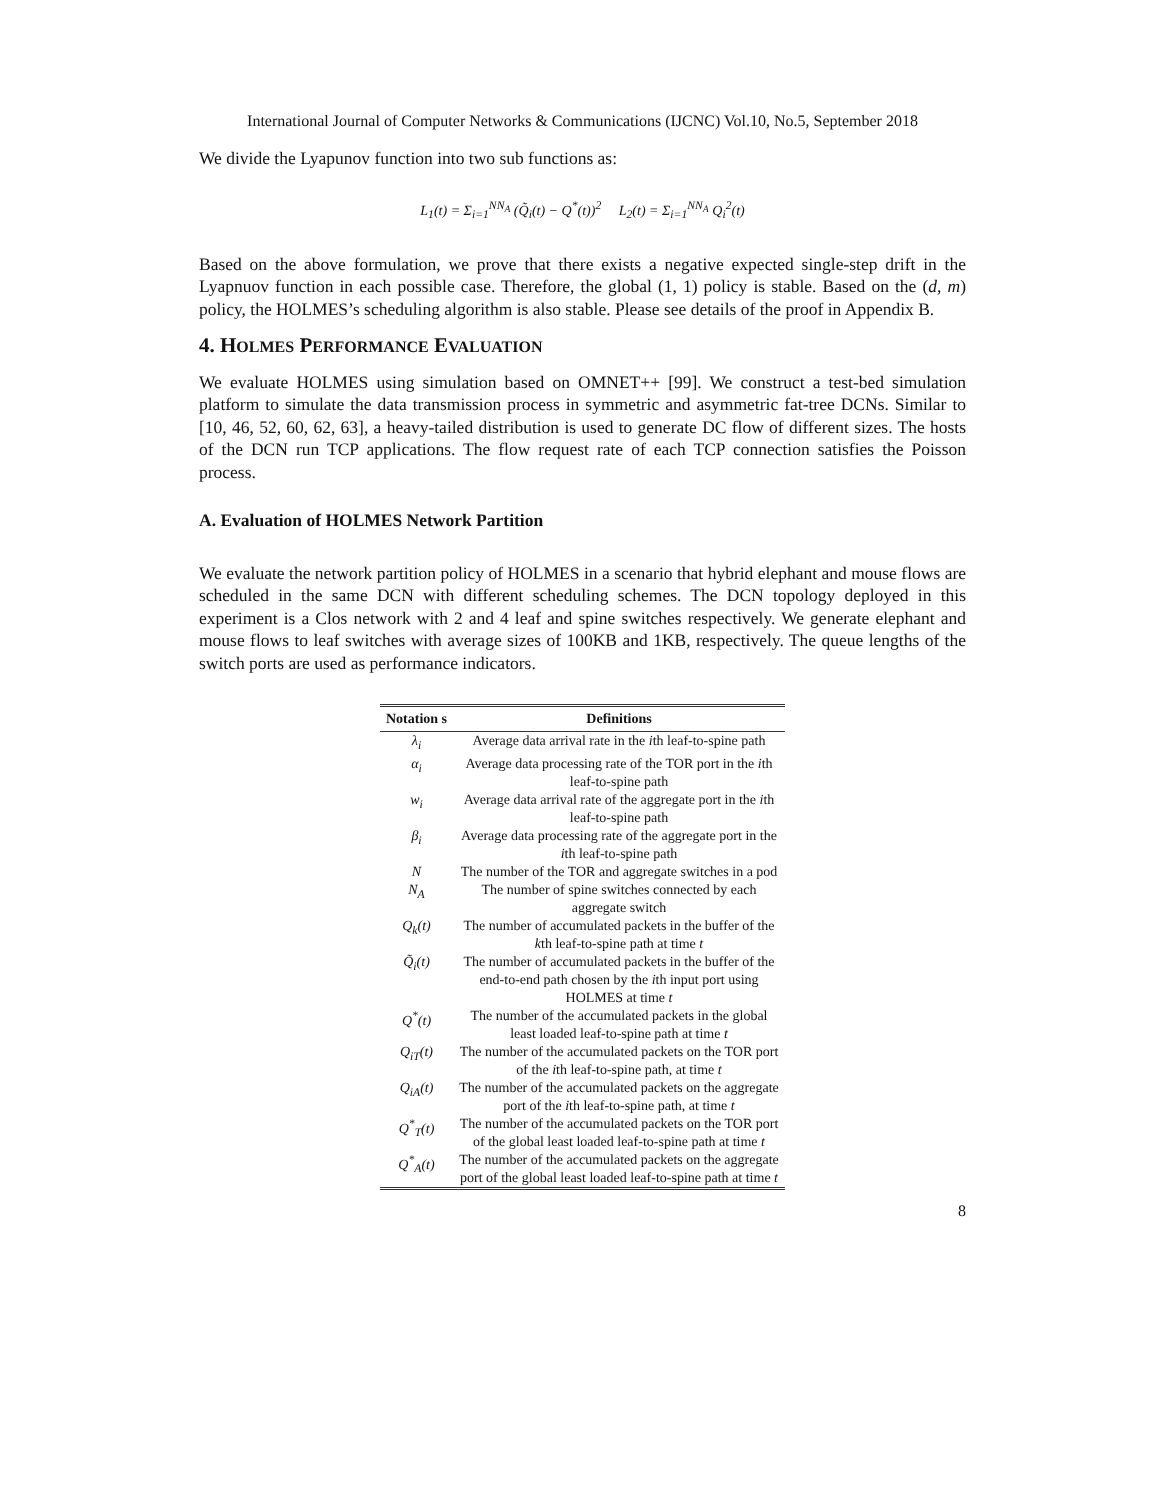International Journal of Computer Networks & Communications (IJCNC) Vol.10, No.5, September 2018
We divide the Lyapunov function into two sub functions as:
L<sub>1</sub>(t) = Σ<sub>i=1</sub><sup>NN<sub>A</sub></sup> (Q̃<sub>i</sub>(t) − Q<sup>*</sup>(t))<sup>2</sup> L<sub>2</sub>(t) = Σ<sub>i=1</sub><sup>NN<sub>A</sub></sup> Q<sub>i</sub><sup>2</sup>(t)
Based on the above formulation, we prove that there exists a negative expected single-step drift in the Lyapnuov function in each possible case. Therefore, the global (1, 1) policy is stable. Based on the (d, m) policy, the HOLMES’s scheduling algorithm is also stable. Please see details of the proof in Appendix B.
4. HOLMES PERFORMANCE EVALUATION
We evaluate HOLMES using simulation based on OMNET++ [99]. We construct a test-bed simulation platform to simulate the data transmission process in symmetric and asymmetric fat-tree DCNs. Similar to [10, 46, 52, 60, 62, 63], a heavy-tailed distribution is used to generate DC flow of different sizes. The hosts of the DCN run TCP applications. The flow request rate of each TCP connection satisfies the Poisson process.
A. Evaluation of HOLMES Network Partition
We evaluate the network partition policy of HOLMES in a scenario that hybrid elephant and mouse flows are scheduled in the same DCN with different scheduling schemes. The DCN topology deployed in this experiment is a Clos network with 2 and 4 leaf and spine switches respectively. We generate elephant and mouse flows to leaf switches with average sizes of 100KB and 1KB, respectively. The queue lengths of the switch ports are used as performance indicators.
| Notation s | Definitions |
| --- | --- |
| λ<sub>i</sub> | Average data arrival rate in the i th leaf-to-spine path |
| α<sub>i</sub> | Average data processing rate of the TOR port in the i th leaf-to-spine path |
| w<sub>i</sub> | Average data arrival rate of the aggregate port in the i th leaf-to-spine path |
| β<sub>i</sub> | Average data processing rate of the aggregate port in the i th leaf-to-spine path |
| N | The number of the TOR and aggregate switches in a pod |
| N<sub>A</sub> | The number of spine switches connected by each aggregate switch |
| Q<sub>k</sub>(t) | The number of accumulated packets in the buffer of the k th leaf-to-spine path at time t |
| Q̃<sub>i</sub>(t) | The number of accumulated packets in the buffer of the end-to-end path chosen by the i th input port using HOLMES at time t |
| Q<sup>*</sup>(t) | The number of the accumulated packets in the global least loaded leaf-to-spine path at time t |
| Q<sub>iT</sub>(t) | The number of the accumulated packets on the TOR port of the i th leaf-to-spine path, at time t |
| Q<sub>iA</sub>(t) | The number of the accumulated packets on the aggregate port of the i th leaf-to-spine path, at time t |
| Q<sup>*</sup><sub>T</sub>(t) | The number of the accumulated packets on the TOR port of the global least loaded leaf-to-spine path at time t |
| Q<sup>*</sup><sub>A</sub>(t) | The number of the accumulated packets on the aggregate port of the global least loaded leaf-to-spine path at time t |
8